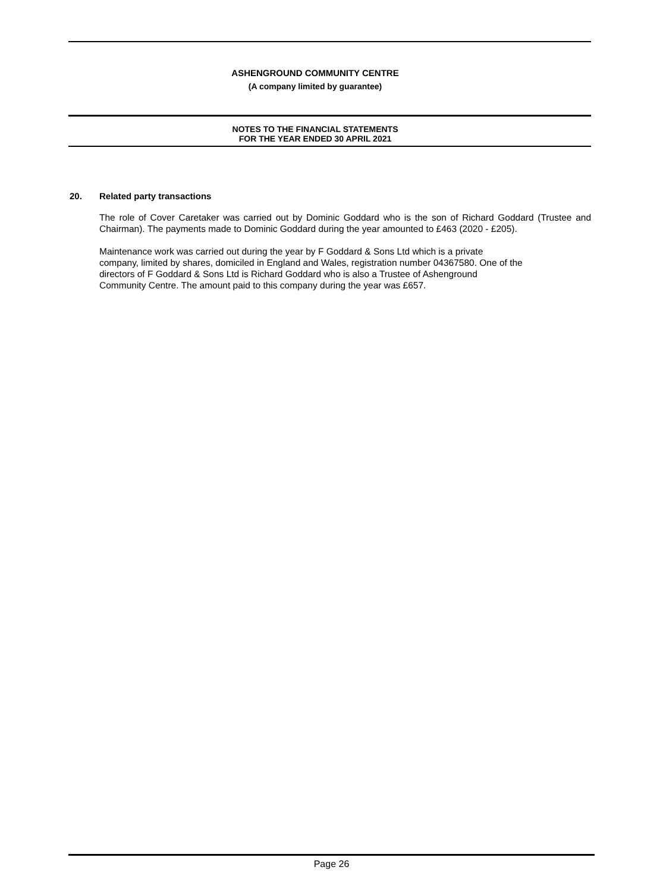ASHENGROUND COMMUNITY CENTRE
(A company limited by guarantee)
NOTES TO THE FINANCIAL STATEMENTS
FOR THE YEAR ENDED 30 APRIL 2021
20. Related party transactions
The role of Cover Caretaker was carried out by Dominic Goddard who is the son of Richard Goddard (Trustee and Chairman). The payments made to Dominic Goddard during the year amounted to £463 (2020 - £205).
Maintenance work was carried out during the year by F Goddard & Sons Ltd which is a private
company, limited by shares, domiciled in England and Wales, registration number 04367580. One of the
directors of F Goddard & Sons Ltd is Richard Goddard who is also a Trustee of Ashenground
Community Centre. The amount paid to this company during the year was £657.
Page 26